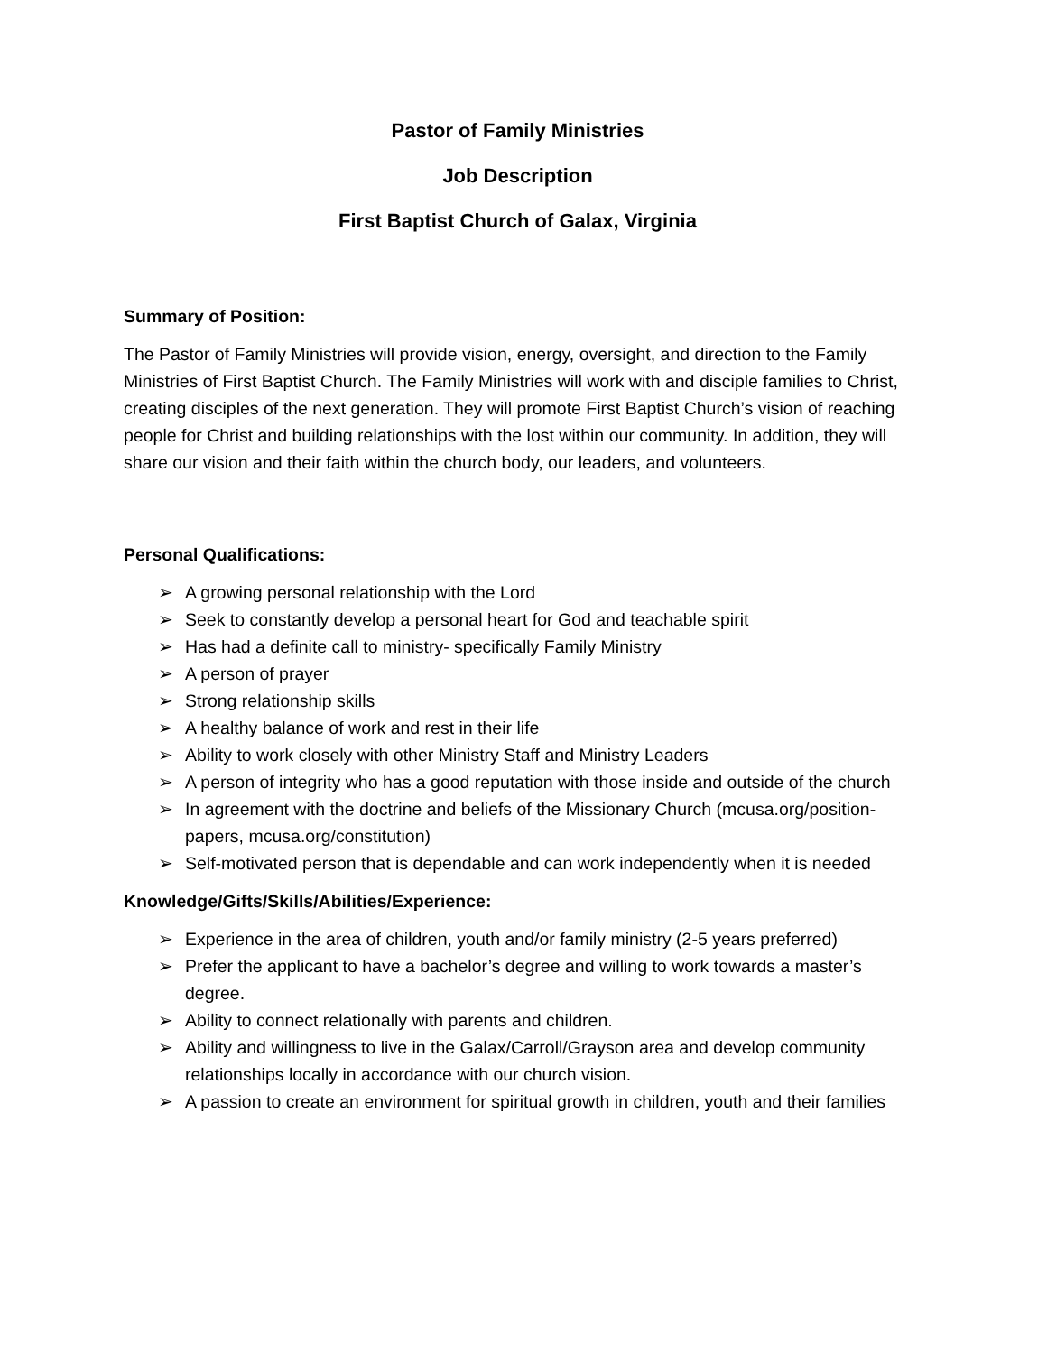Pastor of Family Ministries
Job Description
First Baptist Church of Galax, Virginia
Summary of Position:
The Pastor of Family Ministries will provide vision, energy, oversight, and direction to the Family Ministries of First Baptist Church. The Family Ministries will work with and disciple families to Christ, creating disciples of the next generation. They will promote First Baptist Church’s vision of reaching people for Christ and building relationships with the lost within our community. In addition, they will share our vision and their faith within the church body, our leaders, and volunteers.
Personal Qualifications:
➢ A growing personal relationship with the Lord
➢ Seek to constantly develop a personal heart for God and teachable spirit
➢ Has had a definite call to ministry- specifically Family Ministry
➢ A person of prayer
➢ Strong relationship skills
➢ A healthy balance of work and rest in their life
➢ Ability to work closely with other Ministry Staff and Ministry Leaders
➢ A person of integrity who has a good reputation with those inside and outside of the church
➢ In agreement with the doctrine and beliefs of the Missionary Church (mcusa.org/position-papers, mcusa.org/constitution)
➢ Self-motivated person that is dependable and can work independently when it is needed
Knowledge/Gifts/Skills/Abilities/Experience:
➢ Experience in the area of children, youth and/or family ministry (2-5 years preferred)
➢ Prefer the applicant to have a bachelor’s degree and willing to work towards a master’s degree.
➢ Ability to connect relationally with parents and children.
➢ Ability and willingness to live in the Galax/Carroll/Grayson area and develop community relationships locally in accordance with our church vision.
➢ A passion to create an environment for spiritual growth in children, youth and their families